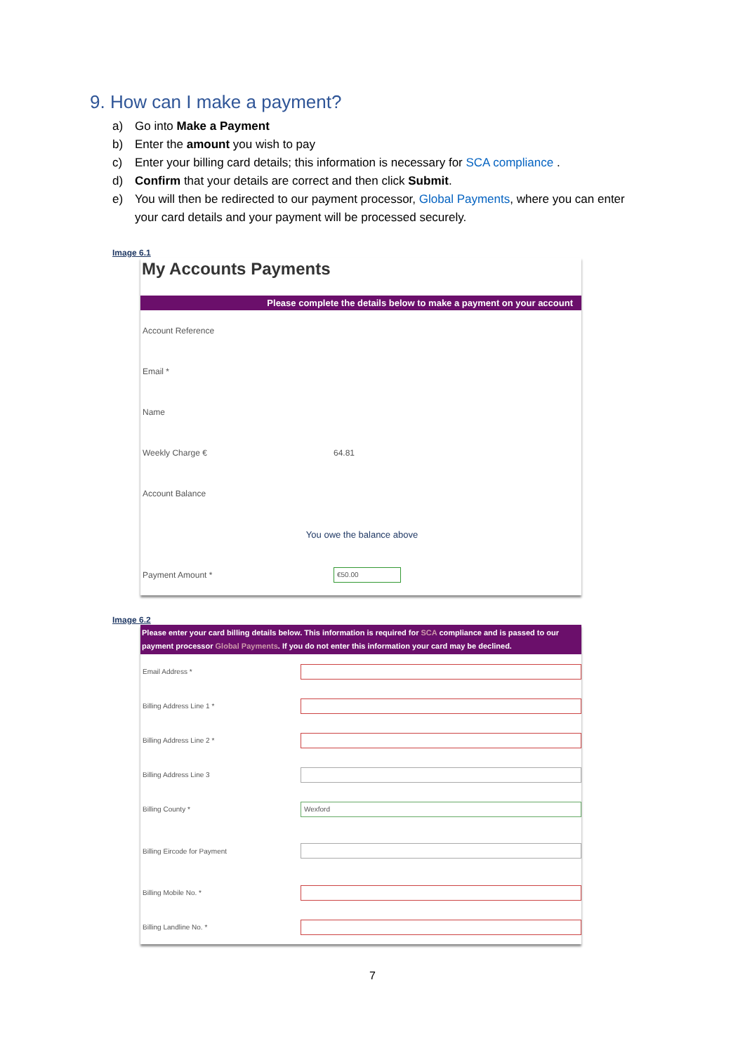9. How can I make a payment?
a) Go into Make a Payment
b) Enter the amount you wish to pay
c) Enter your billing card details; this information is necessary for SCA compliance .
d) Confirm that your details are correct and then click Submit.
e) You will then be redirected to our payment processor, Global Payments, where you can enter your card details and your payment will be processed securely.
Image 6.1
My Accounts Payments
Please complete the details below to make a payment on your account
Account Reference
Email *
Name
Weekly Charge € 64.81
Account Balance
You owe the balance above
Payment Amount * €50.00
Image 6.2
Please enter your card billing details below. This information is required for SCA compliance and is passed to our payment processor Global Payments. If you do not enter this information your card may be declined.
Email Address *
Billing Address Line 1 *
Billing Address Line 2 *
Billing Address Line 3
Billing County * Wexford
Billing Eircode for Payment
Billing Mobile No. *
Billing Landline No. *
7